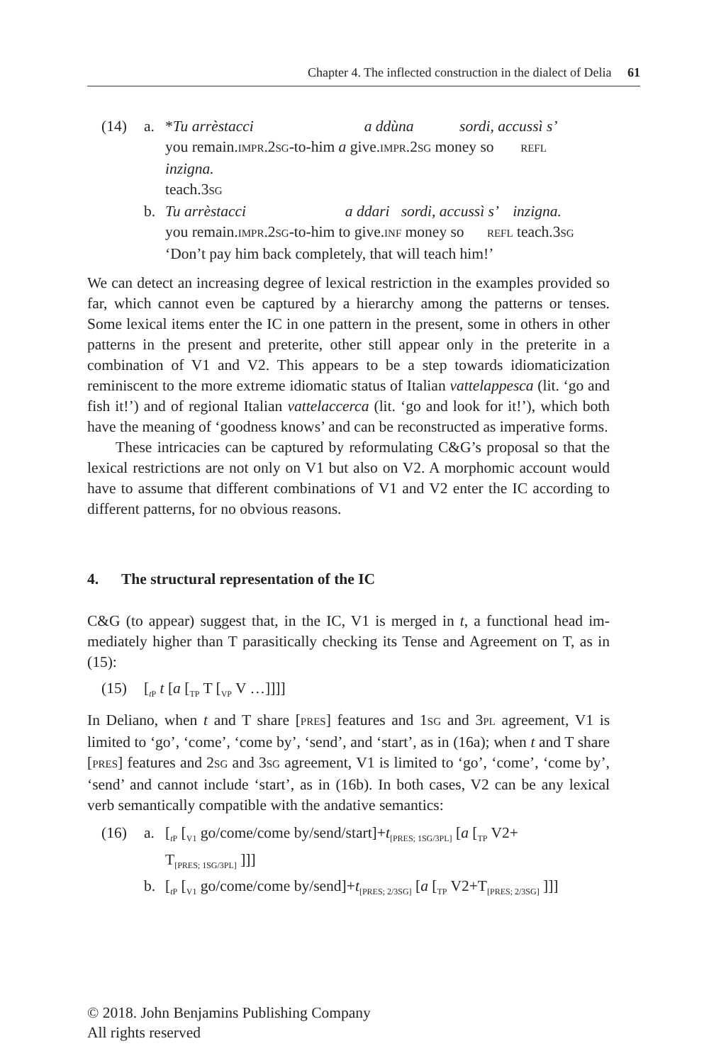Chapter 4. The inflected construction in the dialect of Delia 61
(14) a. *Tu arrèstacci a ddùna sordi, accussì s’
you remain.IMPR.2SG-to-him a give.IMPR.2SG money so REFL
inzigna.
teach.3SG b. Tu arrèstacci a ddari sordi, accussì s’ inzigna.
you remain.IMPR.2SG-to-him to give.INF money so REFL teach.3SG
‘Don’t pay him back completely, that will teach him!’
We can detect an increasing degree of lexical restriction in the examples provided so far, which cannot even be captured by a hierarchy among the patterns or tenses. Some lexical items enter the IC in one pattern in the present, some in others in other patterns in the present and preterite, other still appear only in the preterite in a combination of V1 and V2. This appears to be a step towards idiomatici­zation reminiscent to the more extreme idiomatic status of Italian vattelappesca (lit. ‘go and fish it!’) and of regional Italian vattelaccerca (lit. ‘go and look for it!’), which both have the meaning of ‘goodness knows’ and can be reconstructed as imperative forms.
These intricacies can be captured by reformulating C&G’s proposal so that the lexical restrictions are not only on V1 but also on V2. A morphomic account would have to assume that different combinations of V1 and V2 enter the IC ac­cording to different patterns, for no obvious reasons.
4. The structural representation of the IC
C&G (to appear) suggest that, in the IC, V1 is merged in t, a functional head im­mediately higher than T parasitically checking its Tense and Agreement on T, as in (15):
(15) [<sub>t P</sub> t [a [<sub>TP</sub> T [<sub>VP</sub> V …]]]]
In Deliano, when t and T share [PRES] features and 1SG and 3PL agreement, V1 is limited to ‘go’, ‘come’, ‘come by’, ‘send’, and ‘start’, as in (16a); when t and T share [PRES] features and 2SG and 3SG agreement, V1 is limited to ‘go’, ‘come’, ‘come by’, ‘send’ and cannot include ‘start’, as in (16b). In both cases, V2 can be any lexical verb semantically compatible with the andative semantics:
(16) a. [<sub>t P</sub> [<sub>V1</sub> go/come/come by/send/start]+t<sub>[PRES; 1SG/3PL]</sub> [a [<sub>TP</sub> V2+
T<sub>[PRES; 1SG/3PL]</sub> ]]] b. [<sub>t P</sub> [<sub>V1</sub> go/come/come by/send]+t<sub>[PRES; 2/3SG]</sub> [a [<sub>TP</sub> V2+T<sub>[PRES; 2/3SG]</sub> ]]]
© 2018. John Benjamins Publishing Company
All rights reserved